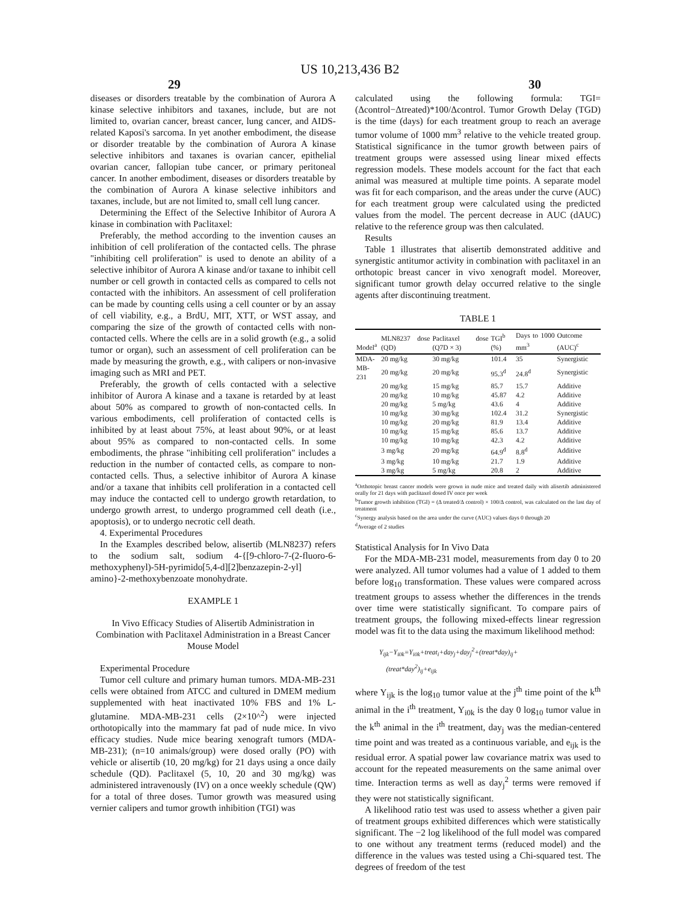US 10,213,436 B2
29 30
diseases or disorders treatable by the combination of Aurora A kinase selective inhibitors and taxanes, include, but are not limited to, ovarian cancer, breast cancer, lung cancer, and AIDS-related Kaposi's sarcoma. In yet another embodiment, the disease or disorder treatable by the combination of Aurora A kinase selective inhibitors and taxanes is ovarian cancer, epithelial ovarian cancer, fallopian tube cancer, or primary peritoneal cancer. In another embodiment, diseases or disorders treatable by the combination of Aurora A kinase selective inhibitors and taxanes, include, but are not limited to, small cell lung cancer.
Determining the Effect of the Selective Inhibitor of Aurora A kinase in combination with Paclitaxel:
Preferably, the method according to the invention causes an inhibition of cell proliferation of the contacted cells. The phrase "inhibiting cell proliferation" is used to denote an ability of a selective inhibitor of Aurora A kinase and/or taxane to inhibit cell number or cell growth in contacted cells as compared to cells not contacted with the inhibitors. An assessment of cell proliferation can be made by counting cells using a cell counter or by an assay of cell viability, e.g., a BrdU, MIT, XTT, or WST assay, and comparing the size of the growth of contacted cells with non-contacted cells. Where the cells are in a solid growth (e.g., a solid tumor or organ), such an assessment of cell proliferation can be made by measuring the growth, e.g., with calipers or non-invasive imaging such as MRI and PET.
Preferably, the growth of cells contacted with a selective inhibitor of Aurora A kinase and a taxane is retarded by at least about 50% as compared to growth of non-contacted cells. In various embodiments, cell proliferation of contacted cells is inhibited by at least about 75%, at least about 90%, or at least about 95% as compared to non-contacted cells. In some embodiments, the phrase "inhibiting cell proliferation" includes a reduction in the number of contacted cells, as compare to non-contacted cells. Thus, a selective inhibitor of Aurora A kinase and/or a taxane that inhibits cell proliferation in a contacted cell may induce the contacted cell to undergo growth retardation, to undergo growth arrest, to undergo programmed cell death (i.e., apoptosis), or to undergo necrotic cell death.
4. Experimental Procedures
In the Examples described below, alisertib (MLN8237) refers to the sodium salt, sodium 4-{[9-chloro-7-(2-fluoro-6-methoxyphenyl)-5H-pyrimido[5,4-d][2]benzazepin-2-yl] amino}-2-methoxybenzoate monohydrate.
EXAMPLE 1
In Vivo Efficacy Studies of Alisertib Administration in Combination with Paclitaxel Administration in a Breast Cancer Mouse Model
Experimental Procedure
Tumor cell culture and primary human tumors. MDA-MB-231 cells were obtained from ATCC and cultured in DMEM medium supplemented with heat inactivated 10% FBS and 1% L-glutamine. MDA-MB-231 cells (2×10^<sup>2</sup>) were injected orthotopically into the mammary fat pad of nude mice. In vivo efficacy studies. Nude mice bearing xenograft tumors (MDA-MB-231); (n=10 animals/group) were dosed orally (PO) with vehicle or alisertib (10, 20 mg/kg) for 21 days using a once daily schedule (QD). Paclitaxel (5, 10, 20 and 30 mg/kg) was administered intravenously (IV) on a once weekly schedule (QW) for a total of three doses. Tumor growth was measured using vernier calipers and tumor growth inhibition (TGI) was
calculated using the following formula: TGI=(Δcontrol−Δtreated)*100/Δcontrol. Tumor Growth Delay (TGD) is the time (days) for each treatment group to reach an average tumor volume of 1000 mm<sup>3</sup> relative to the vehicle treated group. Statistical significance in the tumor growth between pairs of treatment groups were assessed using linear mixed effects regression models. These models account for the fact that each animal was measured at multiple time points. A separate model was fit for each comparison, and the areas under the curve (AUC) for each treatment group were calculated using the predicted values from the model. The percent decrease in AUC (dAUC) relative to the reference group was then calculated.
Results
Table 1 illustrates that alisertib demonstrated additive and synergistic antitumor activity in combination with paclitaxel in an orthotopic breast cancer in vivo xenograft model. Moreover, significant tumor growth delay occurred relative to the single agents after discontinuing treatment.
TABLE 1
| Model<sup>a</sup> | MLN8237 dose (QD) | Paclitaxel dose (Q7D × 3) | TGI<sup>b</sup> (%) | Days to 1000 mm<sup>3</sup> | Outcome (AUC)<sup>c</sup> |
| --- | --- | --- | --- | --- | --- |
| MDA- | 20 mg/kg | 30 mg/kg | 101.4 | 35 | Synergistic |
| MB-231 | 20 mg/kg | 20 mg/kg | 95.3<sup>d</sup> | 24.8<sup>d</sup> | Synergistic |
| | 20 mg/kg | 15 mg/kg | 85.7 | 15.7 | Additive |
| | 20 mg/kg | 10 mg/kg | 45.87 | 4.2 | Additive |
| | 20 mg/kg | 5 mg/kg | 43.6 | 4 | Additive |
| | 10 mg/kg | 30 mg/kg | 102.4 | 31.2 | Synergistic |
| | 10 mg/kg | 20 mg/kg | 81.9 | 13.4 | Additive |
| | 10 mg/kg | 15 mg/kg | 85.6 | 13.7 | Additive |
| | 10 mg/kg | 10 mg/kg | 42.3 | 4.2 | Additive |
| | 3 mg/kg | 20 mg/kg | 64.9<sup>d</sup> | 8.8<sup>d</sup> | Additive |
| | 3 mg/kg | 10 mg/kg | 21.7 | 1.9 | Additive |
| | 3 mg/kg | 5 mg/kg | 20.8 | 2 | Additive |
<sup>a</sup> Orthotopic breast cancer models were grown in nude mice and treated daily with alisertib administered orally for 21 days with paclitaxel dosed IV once per week
<sup>b</sup> Tumor growth inhibition (TGI) = (Δ treated/Δ control) × 100/Δ control, was calculated on the last day of treatment
<sup>c</sup> Synergy analysis based on the area under the curve (AUC) values days 0 through 20
<sup>d</sup> Average of 2 studies
Statistical Analysis for In Vivo Data
For the MDA-MB-231 model, measurements from day 0 to 20 were analyzed. All tumor volumes had a value of 1 added to them before log<sub>10</sub> transformation. These values were compared across treatment groups to assess whether the differences in the trends over time were statistically significant. To compare pairs of treatment groups, the following mixed-effects linear regression model was fit to the data using the maximum likelihood method:
Y<sub>ijk</sub>−Y<sub>i0k</sub>=Y<sub>i0k</sub>+treat<sub>i</sub>+day<sub>j</sub>+day<sub>j</sub><sup>2</sup>+(treat*day)<sub>ij</sub>+
(treat*day<sup>2</sup>)<sub>ij</sub>+e<sub>ijk</sub>
where Y<sub>ijk</sub> is the log<sub>10</sub> tumor value at the j<sup>th</sup> time point of the k<sup>th</sup> animal in the i<sup>th</sup> treatment, Y<sub>i0k</sub> is the day 0 log<sub>10</sub> tumor value in the k<sup>th</sup> animal in the i<sup>th</sup> treatment, day<sub>j</sub> was the median-centered time point and was treated as a continuous variable, and e<sub>ijk</sub> is the residual error. A spatial power law covariance matrix was used to account for the repeated measurements on the same animal over time. Interaction terms as well as day<sub>j</sub><sup>2</sup> terms were removed if they were not statistically significant.
A likelihood ratio test was used to assess whether a given pair of treatment groups exhibited differences which were statistically significant. The −2 log likelihood of the full model was compared to one without any treatment terms (reduced model) and the difference in the values was tested using a Chi-squared test. The degrees of freedom of the test